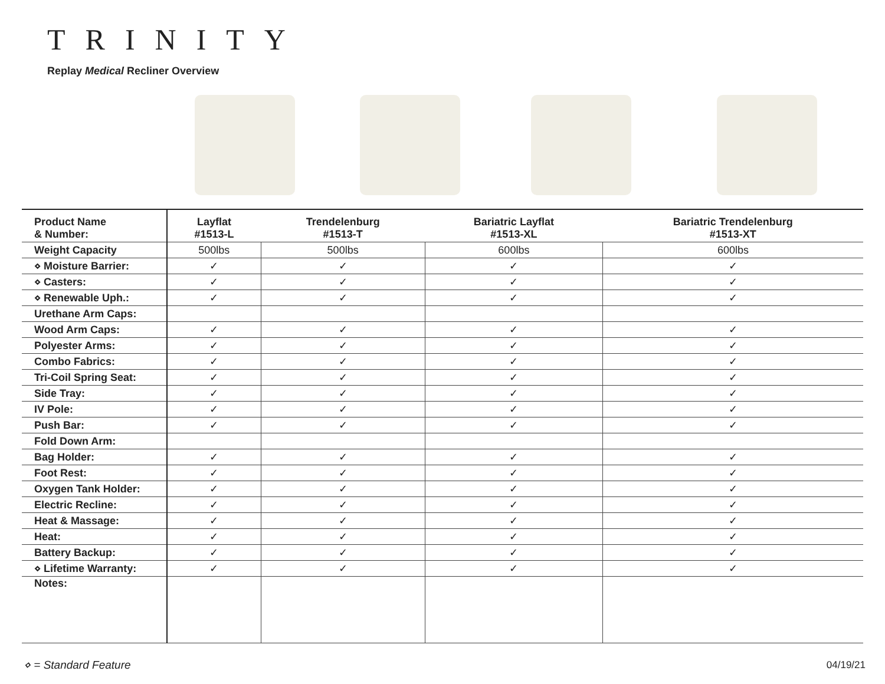TRINITY
Replay Medical Recliner Overview
| Product Name & Number: | Layflat #1513-L | Trendelenburg #1513-T | Bariatric Layflat #1513-XL | Bariatric Trendelenburg #1513-XT |
| --- | --- | --- | --- | --- |
| Weight Capacity | 500lbs | 500lbs | 600lbs | 600lbs |
| ⋄ Moisture Barrier: | ✓ | ✓ | ✓ | ✓ |
| ⋄ Casters: | ✓ | ✓ | ✓ | ✓ |
| ⋄ Renewable Uph.: | ✓ | ✓ | ✓ | ✓ |
| Urethane Arm Caps: | | | | |
| Wood Arm Caps: | ✓ | ✓ | ✓ | ✓ |
| Polyester Arms: | ✓ | ✓ | ✓ | ✓ |
| Combo Fabrics: | ✓ | ✓ | ✓ | ✓ |
| Tri-Coil Spring Seat: | ✓ | ✓ | ✓ | ✓ |
| Side Tray: | ✓ | ✓ | ✓ | ✓ |
| IV Pole: | ✓ | ✓ | ✓ | ✓ |
| Push Bar: | ✓ | ✓ | ✓ | ✓ |
| Fold Down Arm: | | | | |
| Bag Holder: | ✓ | ✓ | ✓ | ✓ |
| Foot Rest: | ✓ | ✓ | ✓ | ✓ |
| Oxygen Tank Holder: | ✓ | ✓ | ✓ | ✓ |
| Electric Recline: | ✓ | ✓ | ✓ | ✓ |
| Heat & Massage: | ✓ | ✓ | ✓ | ✓ |
| Heat: | ✓ | ✓ | ✓ | ✓ |
| Battery Backup: | ✓ | ✓ | ✓ | ✓ |
| ⋄ Lifetime Warranty: | ✓ | ✓ | ✓ | ✓ |
| Notes: | | | | |
⋄ = Standard Feature 04/19/21